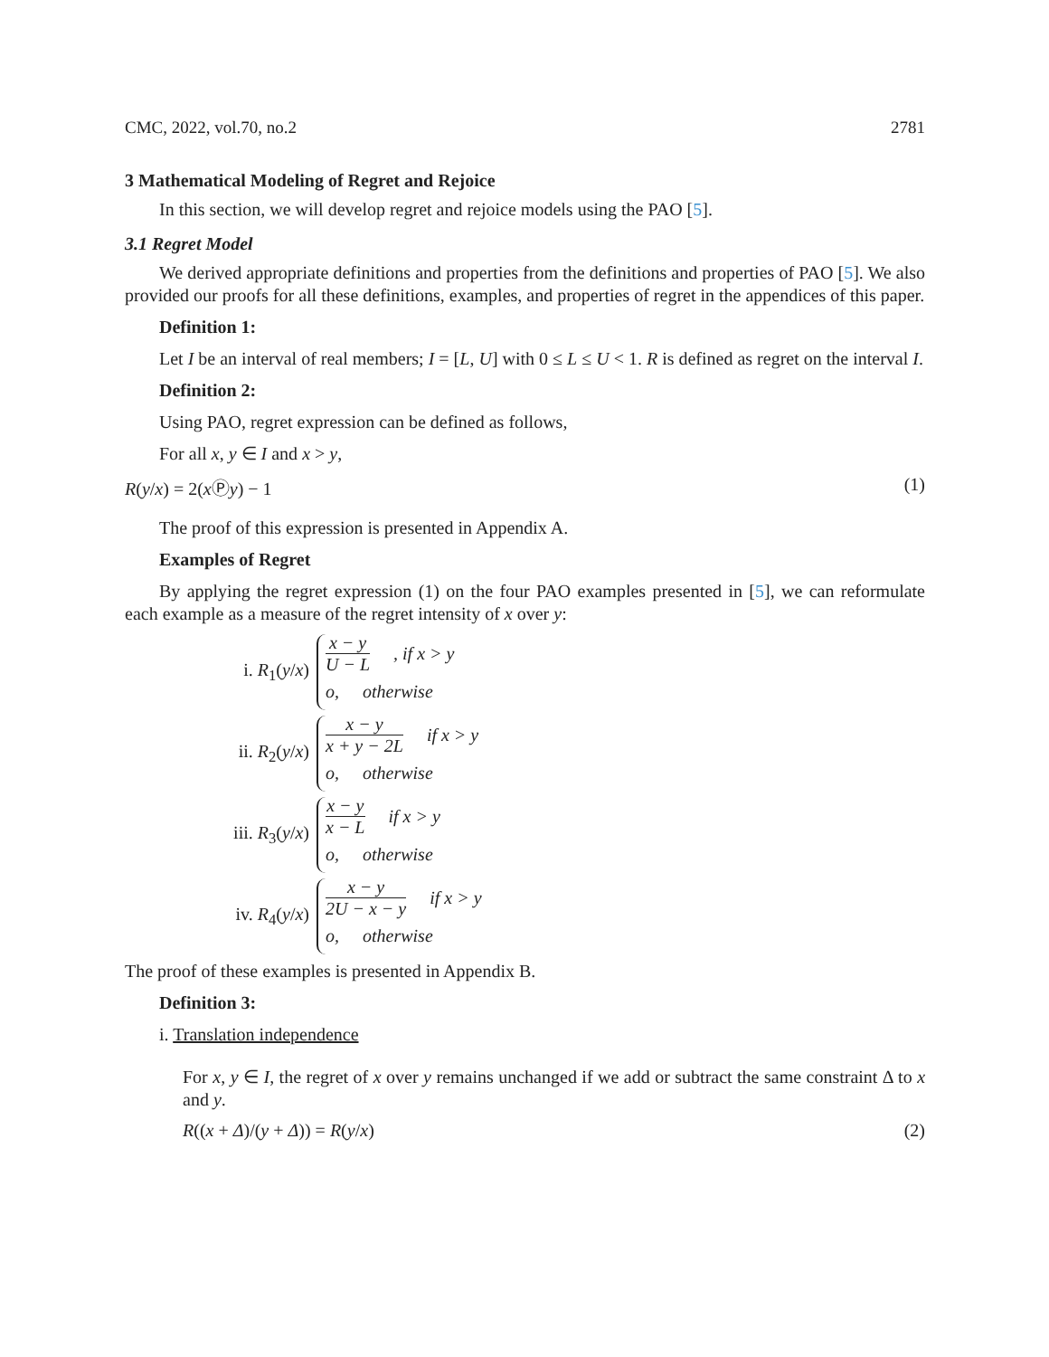CMC, 2022, vol.70, no.2 2781
3 Mathematical Modeling of Regret and Rejoice
In this section, we will develop regret and rejoice models using the PAO [5].
3.1 Regret Model
We derived appropriate definitions and properties from the definitions and properties of PAO [5]. We also provided our proofs for all these definitions, examples, and properties of regret in the appendices of this paper.
Definition 1:
Let I be an interval of real members; I = [L, U] with 0 ≤ L ≤ U < 1. R is defined as regret on the interval I.
Definition 2:
Using PAO, regret expression can be defined as follows,
For all x, y ∈ I and x > y,
R(y/x) = 2(xⓅy) − 1 (1)
The proof of this expression is presented in Appendix A.
Examples of Regret
By applying the regret expression (1) on the four PAO examples presented in [5], we can reformulate each example as a measure of the regret intensity of x over y:
i. R<sub>1</sub>(y/x)
x − y U − L, if x > y
o, otherwise
ii. R<sub>2</sub>(y/x)
x − y x + y − 2L if x > y
o, otherwise
iii. R<sub>3</sub>(y/x)
x − y x − L if x > y
o, otherwise
iv. R<sub>4</sub>(y/x)
x − y 2U − x − y if x > y
o, otherwise
The proof of these examples is presented in Appendix B.
Definition 3:
i. Translation independence
For x, y ∈ I, the regret of x over y remains unchanged if we add or subtract the same constraint Δ to x and y.
R((x + Δ)/(y + Δ)) = R(y/x) (2)